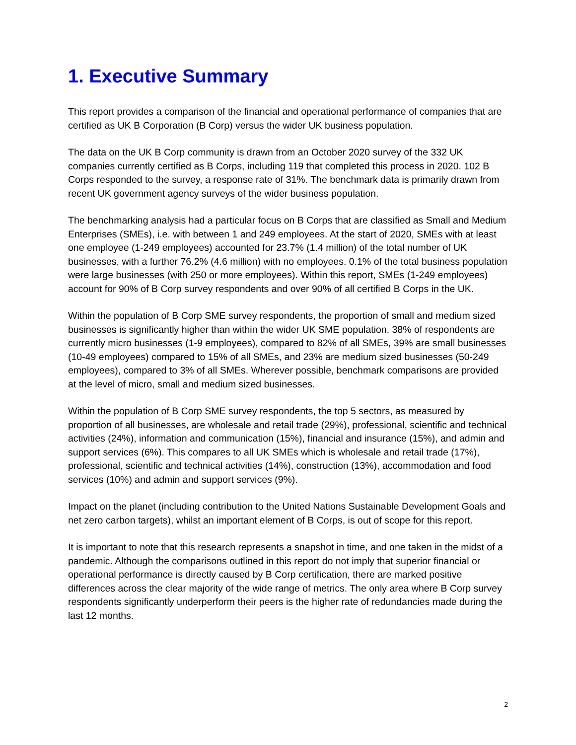1. Executive Summary
This report provides a comparison of the financial and operational performance of companies that are certified as UK B Corporation (B Corp) versus the wider UK business population.
The data on the UK B Corp community is drawn from an October 2020 survey of the 332 UK companies currently certified as B Corps, including 119 that completed this process in 2020. 102 B Corps responded to the survey, a response rate of 31%. The benchmark data is primarily drawn from recent UK government agency surveys of the wider business population.
The benchmarking analysis had a particular focus on B Corps that are classified as Small and Medium Enterprises (SMEs), i.e. with between 1 and 249 employees. At the start of 2020, SMEs with at least one employee (1-249 employees) accounted for 23.7% (1.4 million) of the total number of UK businesses, with a further 76.2% (4.6 million) with no employees. 0.1% of the total business population were large businesses (with 250 or more employees). Within this report, SMEs (1-249 employees) account for 90% of B Corp survey respondents and over 90% of all certified B Corps in the UK.
Within the population of B Corp SME survey respondents, the proportion of small and medium sized businesses is significantly higher than within the wider UK SME population. 38% of respondents are currently micro businesses (1-9 employees), compared to 82% of all SMEs, 39% are small businesses (10-49 employees) compared to 15% of all SMEs, and 23% are medium sized businesses (50-249 employees), compared to 3% of all SMEs. Wherever possible, benchmark comparisons are provided at the level of micro, small and medium sized businesses.
Within the population of B Corp SME survey respondents, the top 5 sectors, as measured by proportion of all businesses, are wholesale and retail trade (29%), professional, scientific and technical activities (24%), information and communication (15%), financial and insurance (15%), and admin and support services (6%). This compares to all UK SMEs which is wholesale and retail trade (17%), professional, scientific and technical activities (14%), construction (13%), accommodation and food services (10%) and admin and support services (9%).
Impact on the planet (including contribution to the United Nations Sustainable Development Goals and net zero carbon targets), whilst an important element of B Corps, is out of scope for this report.
It is important to note that this research represents a snapshot in time, and one taken in the midst of a pandemic. Although the comparisons outlined in this report do not imply that superior financial or operational performance is directly caused by B Corp certification, there are marked positive differences across the clear majority of the wide range of metrics. The only area where B Corp survey respondents significantly underperform their peers is the higher rate of redundancies made during the last 12 months.
2